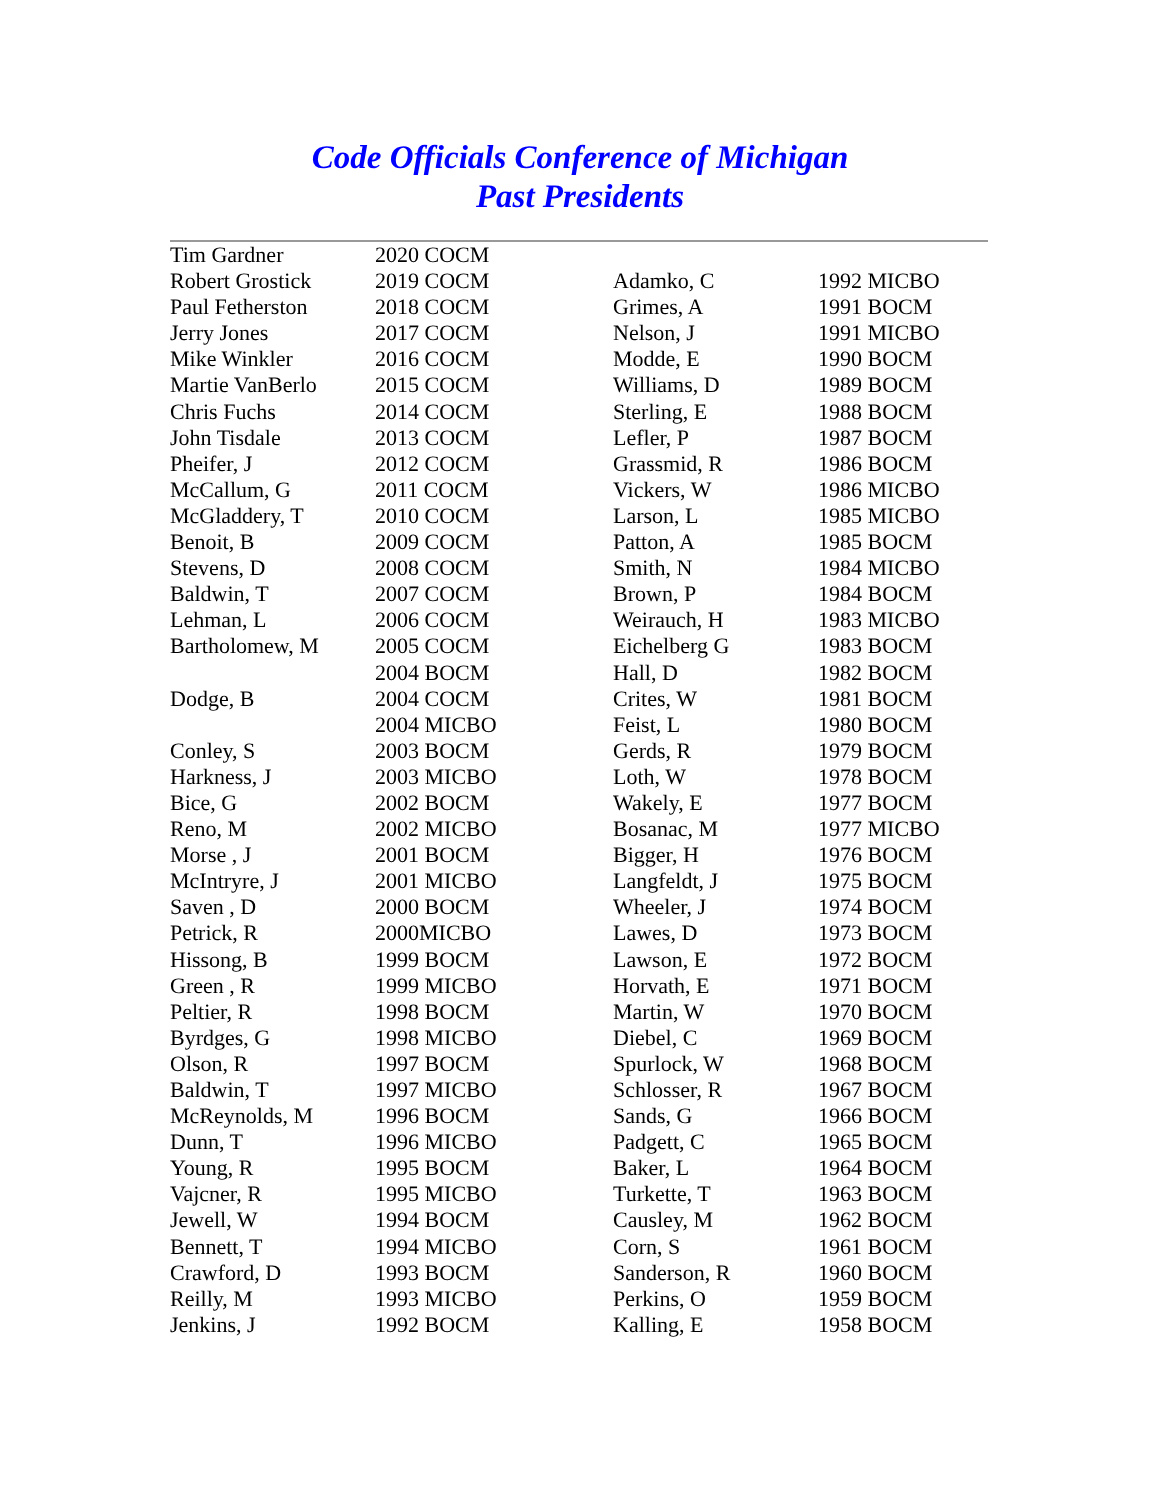Code Officials Conference of Michigan
Past Presidents
| Tim Gardner | 2020 COCM | | |
| Robert Grostick | 2019 COCM | Adamko, C | 1992 MICBO |
| Paul Fetherston | 2018 COCM | Grimes, A | 1991 BOCM |
| Jerry Jones | 2017 COCM | Nelson, J | 1991 MICBO |
| Mike Winkler | 2016 COCM | Modde, E | 1990 BOCM |
| Martie VanBerlo | 2015 COCM | Williams, D | 1989 BOCM |
| Chris Fuchs | 2014 COCM | Sterling, E | 1988 BOCM |
| John Tisdale | 2013 COCM | Lefler, P | 1987 BOCM |
| Pheifer, J | 2012 COCM | Grassmid, R | 1986 BOCM |
| McCallum, G | 2011 COCM | Vickers, W | 1986 MICBO |
| McGladdery, T | 2010 COCM | Larson, L | 1985 MICBO |
| Benoit, B | 2009 COCM | Patton, A | 1985 BOCM |
| Stevens, D | 2008 COCM | Smith, N | 1984 MICBO |
| Baldwin, T | 2007 COCM | Brown, P | 1984 BOCM |
| Lehman, L | 2006 COCM | Weirauch, H | 1983 MICBO |
| Bartholomew, M | 2005 COCM | Eichelberg G | 1983 BOCM |
| | 2004 BOCM | Hall, D | 1982 BOCM |
| Dodge, B | 2004 COCM | Crites, W | 1981 BOCM |
| | 2004 MICBO | Feist, L | 1980 BOCM |
| Conley, S | 2003 BOCM | Gerds, R | 1979 BOCM |
| Harkness, J | 2003 MICBO | Loth, W | 1978 BOCM |
| Bice, G | 2002 BOCM | Wakely, E | 1977 BOCM |
| Reno, M | 2002 MICBO | Bosanac, M | 1977 MICBO |
| Morse , J | 2001 BOCM | Bigger, H | 1976 BOCM |
| McIntryre, J | 2001 MICBO | Langfeldt, J | 1975 BOCM |
| Saven , D | 2000 BOCM | Wheeler, J | 1974 BOCM |
| Petrick, R | 2000MICBO | Lawes, D | 1973 BOCM |
| Hissong, B | 1999 BOCM | Lawson, E | 1972 BOCM |
| Green , R | 1999 MICBO | Horvath, E | 1971 BOCM |
| Peltier, R | 1998 BOCM | Martin, W | 1970 BOCM |
| Byrdges, G | 1998 MICBO | Diebel, C | 1969 BOCM |
| Olson, R | 1997 BOCM | Spurlock, W | 1968 BOCM |
| Baldwin, T | 1997 MICBO | Schlosser, R | 1967 BOCM |
| McReynolds, M | 1996 BOCM | Sands, G | 1966 BOCM |
| Dunn, T | 1996 MICBO | Padgett, C | 1965 BOCM |
| Young, R | 1995 BOCM | Baker, L | 1964 BOCM |
| Vajcner, R | 1995 MICBO | Turkette, T | 1963 BOCM |
| Jewell, W | 1994 BOCM | Causley, M | 1962 BOCM |
| Bennett, T | 1994 MICBO | Corn, S | 1961 BOCM |
| Crawford, D | 1993 BOCM | Sanderson, R | 1960 BOCM |
| Reilly, M | 1993 MICBO | Perkins, O | 1959 BOCM |
| Jenkins, J | 1992 BOCM | Kalling, E | 1958 BOCM |